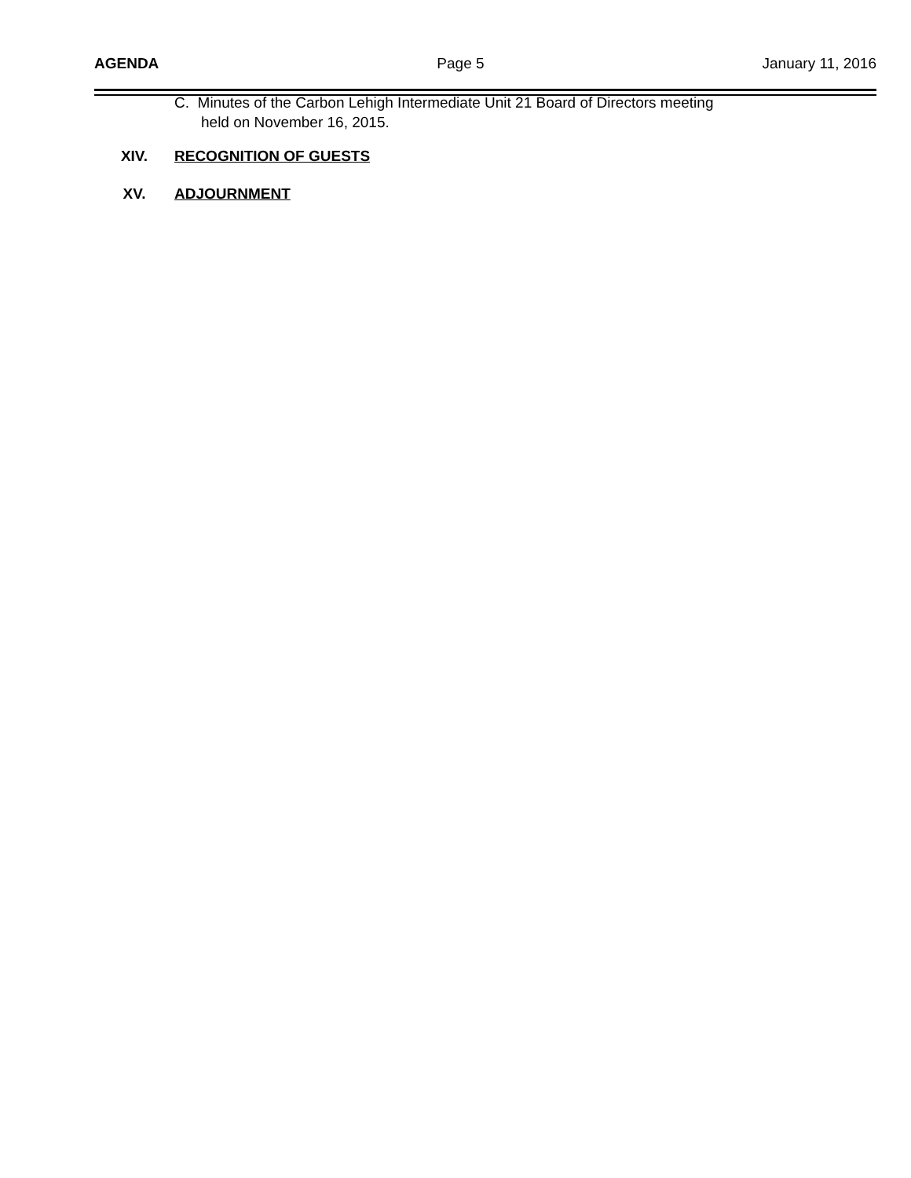AGENDA Page 5 January 11, 2016
C. Minutes of the Carbon Lehigh Intermediate Unit 21 Board of Directors meeting
held on November 16, 2015.
XIV. RECOGNITION OF GUESTS
XV. ADJOURNMENT